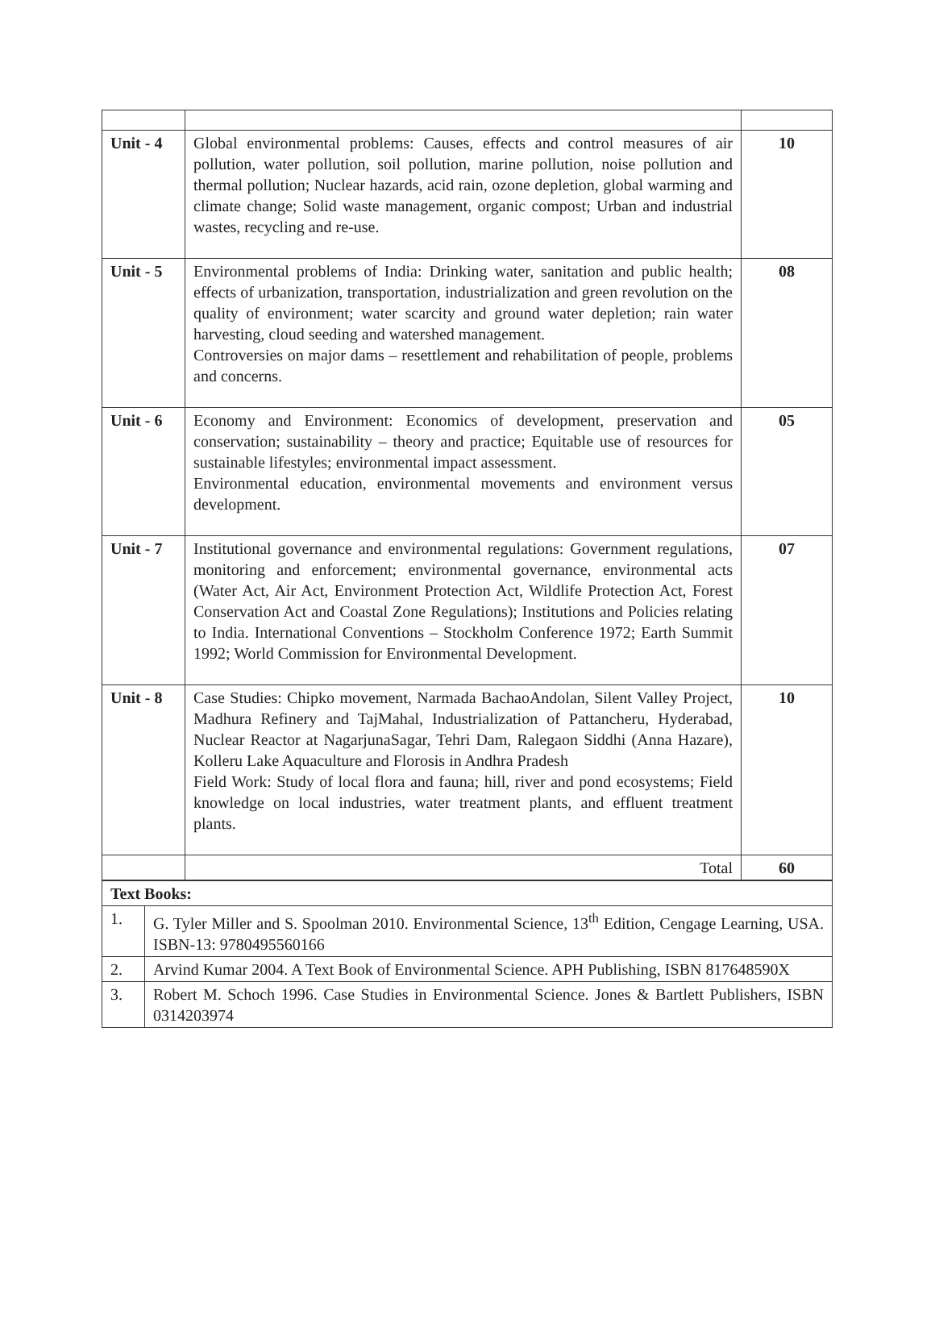| Unit - 4 | Global environmental problems: Causes, effects and control measures of air pollution, water pollution, soil pollution, marine pollution, noise pollution and thermal pollution; Nuclear hazards, acid rain, ozone depletion, global warming and climate change; Solid waste management, organic compost; Urban and industrial wastes, recycling and re-use. | 10 |
| Unit - 5 | Environmental problems of India: Drinking water, sanitation and public health; effects of urbanization, transportation, industrialization and green revolution on the quality of environment; water scarcity and ground water depletion; rain water harvesting, cloud seeding and watershed management. Controversies on major dams – resettlement and rehabilitation of people, problems and concerns. | 08 |
| Unit - 6 | Economy and Environment: Economics of development, preservation and conservation; sustainability – theory and practice; Equitable use of resources for sustainable lifestyles; environmental impact assessment. Environmental education, environmental movements and environment versus development. | 05 |
| Unit - 7 | Institutional governance and environmental regulations: Government regulations, monitoring and enforcement; environmental governance, environmental acts (Water Act, Air Act, Environment Protection Act, Wildlife Protection Act, Forest Conservation Act and Coastal Zone Regulations); Institutions and Policies relating to India. International Conventions – Stockholm Conference 1972; Earth Summit 1992; World Commission for Environmental Development. | 07 |
| Unit - 8 | Case Studies: Chipko movement, Narmada BachaoAndolan, Silent Valley Project, Madhura Refinery and TajMahal, Industrialization of Pattancheru, Hyderabad, Nuclear Reactor at NagarjunaSagar, Tehri Dam, Ralegaon Siddhi (Anna Hazare), Kolleru Lake Aquaculture and Florosis in Andhra Pradesh Field Work: Study of local flora and fauna; hill, river and pond ecosystems; Field knowledge on local industries, water treatment plants, and effluent treatment plants. | 10 |
| | Total | 60 |
| Text Books: | |
| 1. | G. Tyler Miller and S. Spoolman 2010. Environmental Science, 13<sup>th</sup> Edition, Cengage Learning, USA. ISBN-13: 9780495560166 |
| 2. | Arvind Kumar 2004. A Text Book of Environmental Science. APH Publishing, ISBN 817648590X |
| 3. | Robert M. Schoch 1996. Case Studies in Environmental Science. Jones & Bartlett Publishers, ISBN 0314203974 |